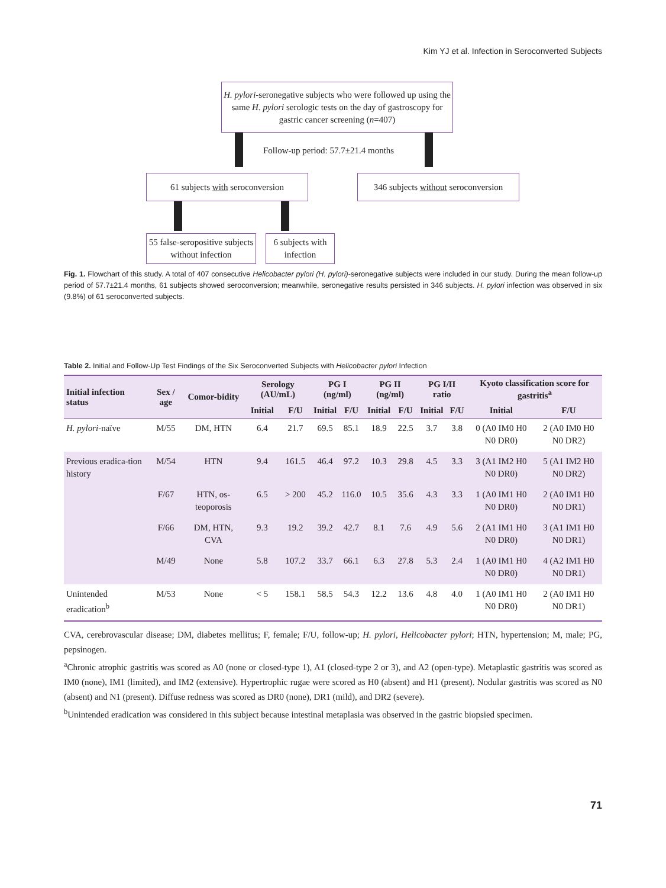Kim YJ et al. Infection in Seroconverted Subjects
H. pylori-seronegative subjects who were followed up using the same H. pylori serologic tests on the day of gastroscopy for gastric cancer screening (n=407)
Follow-up period: 57.7±21.4 months
61 subjects with seroconversion
346 subjects without seroconversion
55 false-seropositive subjects without infection
6 subjects with infection
Fig. 1. Flowchart of this study. A total of 407 consecutive Helicobacter pylori (H. pylori)-seronegative subjects were included in our study. During the mean follow-up period of 57.7±21.4 months, 61 subjects showed seroconversion; meanwhile, seronegative results persisted in 346 subjects. H. pylori infection was observed in six (9.8%) of 61 seroconverted subjects.
Table 2. Initial and Follow-Up Test Findings of the Six Seroconverted Subjects with Helicobacter pylori Infection
| Initial infection status | Sex / age | Comor-bidity | Serology (AU/mL) | | PG I (ng/ml) | | PG II (ng/ml) | | PG I/II ratio | | Kyoto classification score for gastritis<sup>a</sup> | |
| --- | --- | --- | --- | --- | --- | --- | --- | --- | --- | --- | --- | --- |
| | | | Initial | F/U | Initial | F/U | Initial | F/U | Initial | F/U | Initial | F/U |
| H. pylori -naïve | M/55 | DM, HTN | 6.4 | 21.7 | 69.5 | 85.1 | 18.9 | 22.5 | 3.7 | 3.8 | 0 (A0 IM0 H0 N0 DR0) | 2 (A0 IM0 H0 N0 DR2) |
| Previous eradica-tion history | M/54 | HTN | 9.4 | 161.5 | 46.4 | 97.2 | 10.3 | 29.8 | 4.5 | 3.3 | 3 (A1 IM2 H0 N0 DR0) | 5 (A1 IM2 H0 N0 DR2) |
| | F/67 | HTN, os-teoporosis | 6.5 | > 200 | 45.2 | 116.0 | 10.5 | 35.6 | 4.3 | 3.3 | 1 (A0 IM1 H0 N0 DR0) | 2 (A0 IM1 H0 N0 DR1) |
| | F/66 | DM, HTN, CVA | 9.3 | 19.2 | 39.2 | 42.7 | 8.1 | 7.6 | 4.9 | 5.6 | 2 (A1 IM1 H0 N0 DR0) | 3 (A1 IM1 H0 N0 DR1) |
| | M/49 | None | 5.8 | 107.2 | 33.7 | 66.1 | 6.3 | 27.8 | 5.3 | 2.4 | 1 (A0 IM1 H0 N0 DR0) | 4 (A2 IM1 H0 N0 DR1) |
| Unintended eradication<sup>b</sup> | M/53 | None | < 5 | 158.1 | 58.5 | 54.3 | 12.2 | 13.6 | 4.8 | 4.0 | 1 (A0 IM1 H0 N0 DR0) | 2 (A0 IM1 H0 N0 DR1) |
CVA, cerebrovascular disease; DM, diabetes mellitus; F, female; F/U, follow-up; H. pylori, Helicobacter pylori; HTN, hypertension; M, male; PG, pepsinogen.
<sup>a</sup> Chronic atrophic gastritis was scored as A0 (none or closed-type 1), A1 (closed-type 2 or 3), and A2 (open-type). Metaplastic gastritis was scored as IM0 (none), IM1 (limited), and IM2 (extensive). Hypertrophic rugae were scored as H0 (absent) and H1 (present). Nodular gastritis was scored as N0 (absent) and N1 (present). Diffuse redness was scored as DR0 (none), DR1 (mild), and DR2 (severe).
<sup>b</sup> Unintended eradication was considered in this subject because intestinal metaplasia was observed in the gastric biopsied specimen.
71